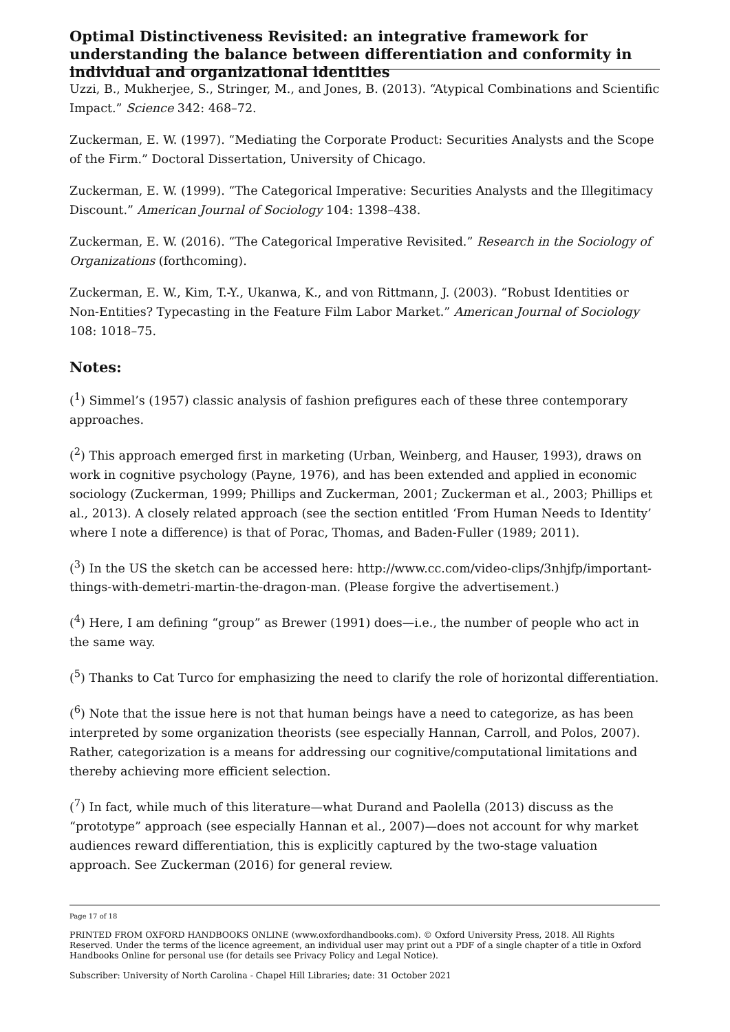Optimal Distinctiveness Revisited: an integrative framework for understanding the balance between differentiation and conformity in individual and organizational identities
Uzzi, B., Mukherjee, S., Stringer, M., and Jones, B. (2013). “Atypical Combinations and Scientific Impact.” Science 342: 468–72.
Zuckerman, E. W. (1997). “Mediating the Corporate Product: Securities Analysts and the Scope of the Firm.” Doctoral Dissertation, University of Chicago.
Zuckerman, E. W. (1999). “The Categorical Imperative: Securities Analysts and the Illegitimacy Discount.” American Journal of Sociology 104: 1398–438.
Zuckerman, E. W. (2016). “The Categorical Imperative Revisited.” Research in the Sociology of Organizations (forthcoming).
Zuckerman, E. W., Kim, T.-Y., Ukanwa, K., and von Rittmann, J. (2003). “Robust Identities or Non-Entities? Typecasting in the Feature Film Labor Market.” American Journal of Sociology 108: 1018–75.
Notes:
(<sup>1</sup>) Simmel’s (1957) classic analysis of fashion prefigures each of these three contemporary approaches.
(<sup>2</sup>) This approach emerged first in marketing (Urban, Weinberg, and Hauser, 1993), draws on work in cognitive psychology (Payne, 1976), and has been extended and applied in economic sociology (Zuckerman, 1999; Phillips and Zuckerman, 2001; Zuckerman et al., 2003; Phillips et al., 2013). A closely related approach (see the section entitled ‘From Human Needs to Identity’ where I note a difference) is that of Porac, Thomas, and Baden-Fuller (1989; 2011).
(<sup>3</sup>) In the US the sketch can be accessed here: http://www.cc.com/video-clips/3nhjfp/important-things-with-demetri-martin-the-dragon-man. (Please forgive the advertisement.)
(<sup>4</sup>) Here, I am defining “group” as Brewer (1991) does—i.e., the number of people who act in the same way.
(<sup>5</sup>) Thanks to Cat Turco for emphasizing the need to clarify the role of horizontal differentiation.
(<sup>6</sup>) Note that the issue here is not that human beings have a need to categorize, as has been interpreted by some organization theorists (see especially Hannan, Carroll, and Polos, 2007). Rather, categorization is a means for addressing our cognitive/computational limitations and thereby achieving more efficient selection.
(<sup>7</sup>) In fact, while much of this literature—what Durand and Paolella (2013) discuss as the “prototype” approach (see especially Hannan et al., 2007)—does not account for why market audiences reward differentiation, this is explicitly captured by the two-stage valuation approach. See Zuckerman (2016) for general review.
Page 17 of 18
PRINTED FROM OXFORD HANDBOOKS ONLINE (www.oxfordhandbooks.com). © Oxford University Press, 2018. All Rights Reserved. Under the terms of the licence agreement, an individual user may print out a PDF of a single chapter of a title in Oxford Handbooks Online for personal use (for details see Privacy Policy and Legal Notice).
Subscriber: University of North Carolina - Chapel Hill Libraries; date: 31 October 2021